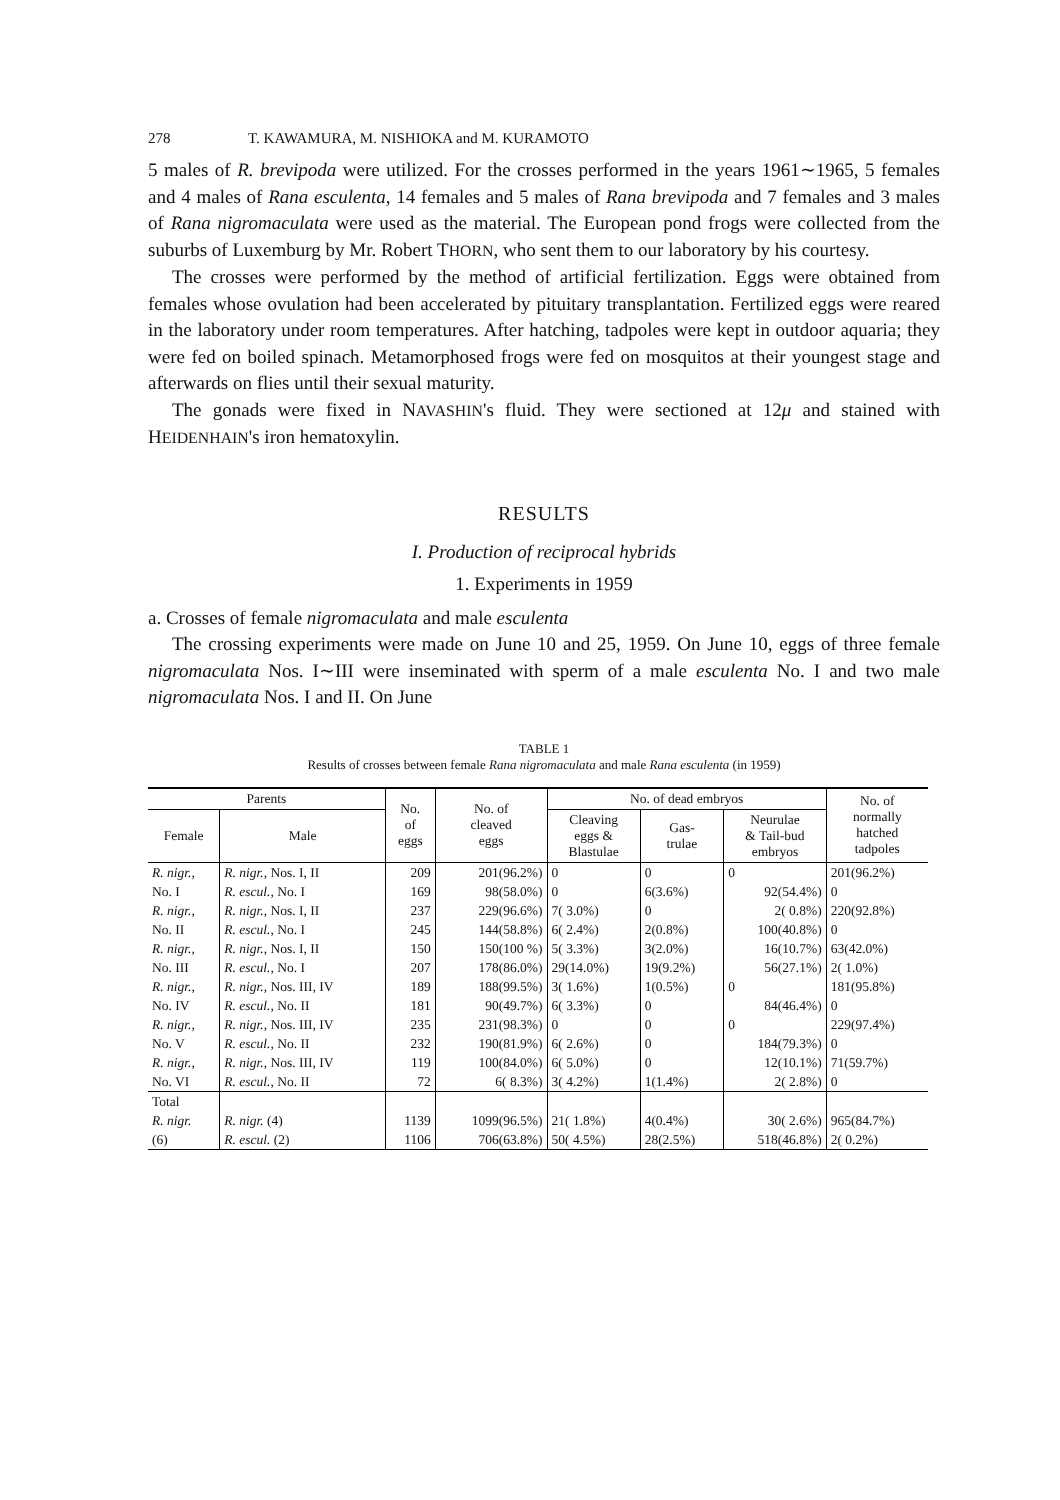278 T. KAWAMURA, M. NISHIOKA and M. KURAMOTO
5 males of R. brevipoda were utilized. For the crosses performed in the years 1961∼1965, 5 females and 4 males of Rana esculenta, 14 females and 5 males of Rana brevipoda and 7 females and 3 males of Rana nigromaculata were used as the material. The European pond frogs were collected from the suburbs of Luxemburg by Mr. Robert THORN, who sent them to our laboratory by his courtesy.
The crosses were performed by the method of artificial fertilization. Eggs were obtained from females whose ovulation had been accelerated by pituitary transplantation. Fertilized eggs were reared in the laboratory under room temperatures. After hatching, tadpoles were kept in outdoor aquaria; they were fed on boiled spinach. Metamorphosed frogs were fed on mosquitos at their youngest stage and afterwards on flies until their sexual maturity.
The gonads were fixed in NAVASHIN's fluid. They were sectioned at 12μ and stained with HEIDENHAIN's iron hematoxylin.
RESULTS
I. Production of reciprocal hybrids
1. Experiments in 1959
a. Crosses of female nigromaculata and male esculenta
The crossing experiments were made on June 10 and 25, 1959. On June 10, eggs of three female nigromaculata Nos. I∼III were inseminated with sperm of a male esculenta No. I and two male nigromaculata Nos. I and II. On June
TABLE 1
Results of crosses between female Rana nigromaculata and male Rana esculenta (in 1959)
| Parents | | No. of eggs | No. of cleaved eggs | No. of dead embryos | | | No. of normally hatched tadpoles |
| --- | --- | --- | --- | --- | --- | --- | --- |
| Female | Male | | | Cleaving eggs & Blastulae | Gas- trulae | Neurulae & Tail-bud embryos | |
| R. nigr., | R. nigr., Nos. I, II | 209 | 201(96.2%) | 0 | 0 | 0 | 201(96.2%) |
| No. I | R. escul., No. I | 169 | 98(58.0%) | 0 | 6(3.6%) | 92(54.4%) | 0 |
| R. nigr., | R. nigr., Nos. I, II | 237 | 229(96.6%) | 7( 3.0%) | 0 | 2( 0.8%) | 220(92.8%) |
| No. II | R. escul., No. I | 245 | 144(58.8%) | 6( 2.4%) | 2(0.8%) | 100(40.8%) | 0 |
| R. nigr., | R. nigr., Nos. I, II | 150 | 150(100 %) | 5( 3.3%) | 3(2.0%) | 16(10.7%) | 63(42.0%) |
| No. III | R. escul., No. I | 207 | 178(86.0%) | 29(14.0%) | 19(9.2%) | 56(27.1%) | 2( 1.0%) |
| R. nigr., | R. nigr., Nos. III, IV | 189 | 188(99.5%) | 3( 1.6%) | 1(0.5%) | 0 | 181(95.8%) |
| No. IV | R. escul., No. II | 181 | 90(49.7%) | 6( 3.3%) | 0 | 84(46.4%) | 0 |
| R. nigr., | R. nigr., Nos. III, IV | 235 | 231(98.3%) | 0 | 0 | 0 | 229(97.4%) |
| No. V | R. escul., No. II | 232 | 190(81.9%) | 6( 2.6%) | 0 | 184(79.3%) | 0 |
| R. nigr., | R. nigr., Nos. III, IV | 119 | 100(84.0%) | 6( 5.0%) | 0 | 12(10.1%) | 71(59.7%) |
| No. VI | R. escul., No. II | 72 | 6( 8.3%) | 3( 4.2%) | 1(1.4%) | 2( 2.8%) | 0 |
| Total | | | | | | | |
| R. nigr. | R. nigr. (4) | 1139 | 1099(96.5%) | 21( 1.8%) | 4(0.4%) | 30( 2.6%) | 965(84.7%) |
| (6) | R. escul. (2) | 1106 | 706(63.8%) | 50( 4.5%) | 28(2.5%) | 518(46.8%) | 2( 0.2%) |